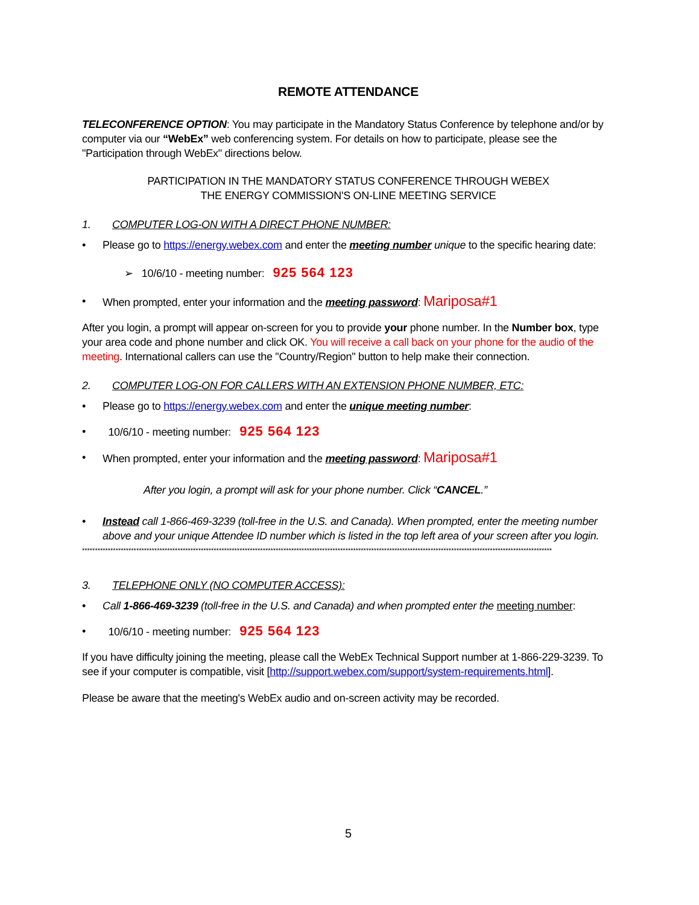REMOTE ATTENDANCE
TELECONFERENCE OPTION: You may participate in the Mandatory Status Conference by telephone and/or by computer via our “WebEx” web conferencing system. For details on how to participate, please see the "Participation through WebEx" directions below.
PARTICIPATION IN THE MANDATORY STATUS CONFERENCE THROUGH WEBEX
THE ENERGY COMMISSION'S ON-LINE MEETING SERVICE
1. COMPUTER LOG-ON WITH A DIRECT PHONE NUMBER:
• Please go to https://energy.webex.com and enter the meeting number unique to the specific hearing date:
➢ 10/6/10 - meeting number: 925 564 123
• When prompted, enter your information and the meeting password: Mariposa#1
After you login, a prompt will appear on-screen for you to provide your phone number. In the Number box, type your area code and phone number and click OK. You will receive a call back on your phone for the audio of the meeting. International callers can use the "Country/Region" button to help make their connection.
2. COMPUTER LOG-ON FOR CALLERS WITH AN EXTENSION PHONE NUMBER, ETC:
• Please go to https://energy.webex.com and enter the unique meeting number:
• 10/6/10 - meeting number: 925 564 123
• When prompted, enter your information and the meeting password: Mariposa#1
After you login, a prompt will ask for your phone number. Click “CANCEL.”
• Instead call 1-866-469-3239 (toll-free in the U.S. and Canada). When prompted, enter the meeting number above and your unique Attendee ID number which is listed in the top left area of your screen after you login.
**************************************************************************************************************************************************************************************
3. TELEPHONE ONLY (NO COMPUTER ACCESS):
• Call 1-866-469-3239 (toll-free in the U.S. and Canada) and when prompted enter the meeting number:
• 10/6/10 - meeting number: 925 564 123
If you have difficulty joining the meeting, please call the WebEx Technical Support number at 1-866-229-3239. To see if your computer is compatible, visit [http://support.webex.com/support/system-requirements.html].
Please be aware that the meeting's WebEx audio and on-screen activity may be recorded.
5